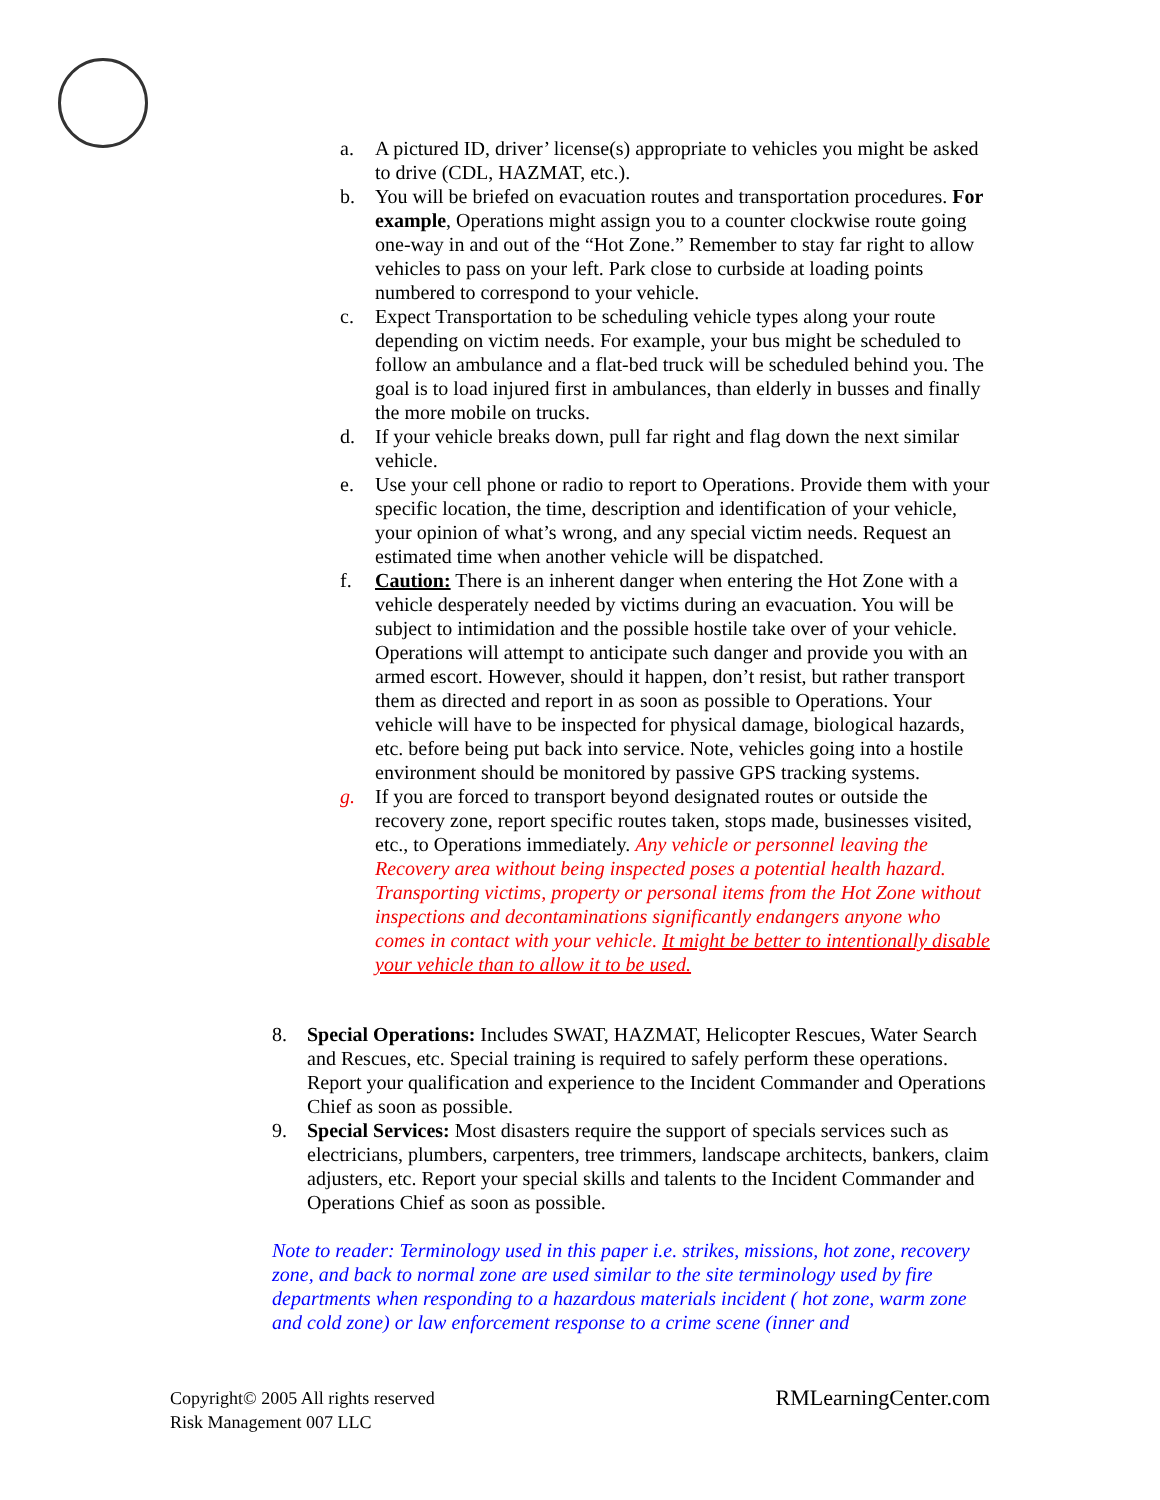a. A pictured ID, driver’ license(s) appropriate to vehicles you might be asked to drive (CDL, HAZMAT, etc.).
b. You will be briefed on evacuation routes and transportation procedures. For example, Operations might assign you to a counter clockwise route going one-way in and out of the “Hot Zone.” Remember to stay far right to allow vehicles to pass on your left. Park close to curbside at loading points numbered to correspond to your vehicle.
c. Expect Transportation to be scheduling vehicle types along your route depending on victim needs. For example, your bus might be scheduled to follow an ambulance and a flat-bed truck will be scheduled behind you. The goal is to load injured first in ambulances, than elderly in busses and finally the more mobile on trucks.
d. If your vehicle breaks down, pull far right and flag down the next similar vehicle.
e. Use your cell phone or radio to report to Operations. Provide them with your specific location, the time, description and identification of your vehicle, your opinion of what’s wrong, and any special victim needs. Request an estimated time when another vehicle will be dispatched.
f. Caution: There is an inherent danger when entering the Hot Zone with a vehicle desperately needed by victims during an evacuation. You will be subject to intimidation and the possible hostile take over of your vehicle. Operations will attempt to anticipate such danger and provide you with an armed escort. However, should it happen, don’t resist, but rather transport them as directed and report in as soon as possible to Operations. Your vehicle will have to be inspected for physical damage, biological hazards, etc. before being put back into service. Note, vehicles going into a hostile environment should be monitored by passive GPS tracking systems.
g. If you are forced to transport beyond designated routes or outside the recovery zone, report specific routes taken, stops made, businesses visited, etc., to Operations immediately. Any vehicle or personnel leaving the Recovery area without being inspected poses a potential health hazard. Transporting victims, property or personal items from the Hot Zone without inspections and decontaminations significantly endangers anyone who comes in contact with your vehicle. It might be better to intentionally disable your vehicle than to allow it to be used.
8. Special Operations: Includes SWAT, HAZMAT, Helicopter Rescues, Water Search and Rescues, etc. Special training is required to safely perform these operations. Report your qualification and experience to the Incident Commander and Operations Chief as soon as possible.
9. Special Services: Most disasters require the support of specials services such as electricians, plumbers, carpenters, tree trimmers, landscape architects, bankers, claim adjusters, etc. Report your special skills and talents to the Incident Commander and Operations Chief as soon as possible.
Note to reader: Terminology used in this paper i.e. strikes, missions, hot zone, recovery zone, and back to normal zone are used similar to the site terminology used by fire departments when responding to a hazardous materials incident ( hot zone, warm zone and cold zone) or law enforcement response to a crime scene (inner and
Copyright© 2005 All rights reserved
Risk Management 007 LLC
RMLearningCenter.com